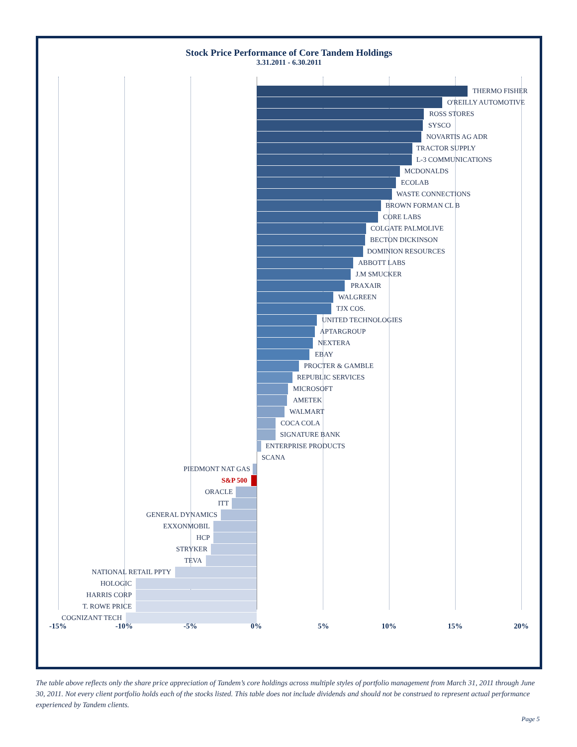Stock Price Performance of Core Tandem Holdings
3.31.2011 - 6.30.2011
THERMO FISHER
O'REILLY AUTOMOTIVE
ROSS STORES
SYSCO
NOVARTIS AG ADR
TRACTOR SUPPLY
L-3 COMMUNICATIONS
MCDONALDS
ECOLAB
WASTE CONNECTIONS
BROWN FORMAN CL B
CORE LABS
COLGATE PALMOLIVE
BECTON DICKINSON
DOMINION RESOURCES
ABBOTT LABS
J.M SMUCKER
PRAXAIR
WALGREEN
TJX COS.
UNITED TECHNOLOGIES
APTARGROUP
NEXTERA
EBAY
PROCTER & GAMBLE
REPUBLIC SERVICES
MICROSOFT
AMETEK
WALMART
COCA COLA
SIGNATURE BANK
ENTERPRISE PRODUCTS
SCANA
PIEDMONT NAT GAS
S&P 500
ORACLE
ITT
GENERAL DYNAMICS
EXXONMOBIL
HCP
STRYKER
TEVA
NATIONAL RETAIL PPTY
HOLOGIC
HARRIS CORP
T. ROWE PRICE
COGNIZANT TECH
-15% -10% -5% 0% 5% 10% 15% 20%
The table above reflects only the share price appreciation of Tandem’s core holdings across multiple styles of portfolio management from March 31, 2011 through June 30, 2011. Not every client portfolio holds each of the stocks listed. This table does not include dividends and should not be construed to represent actual performance experienced by Tandem clients.
Page 5